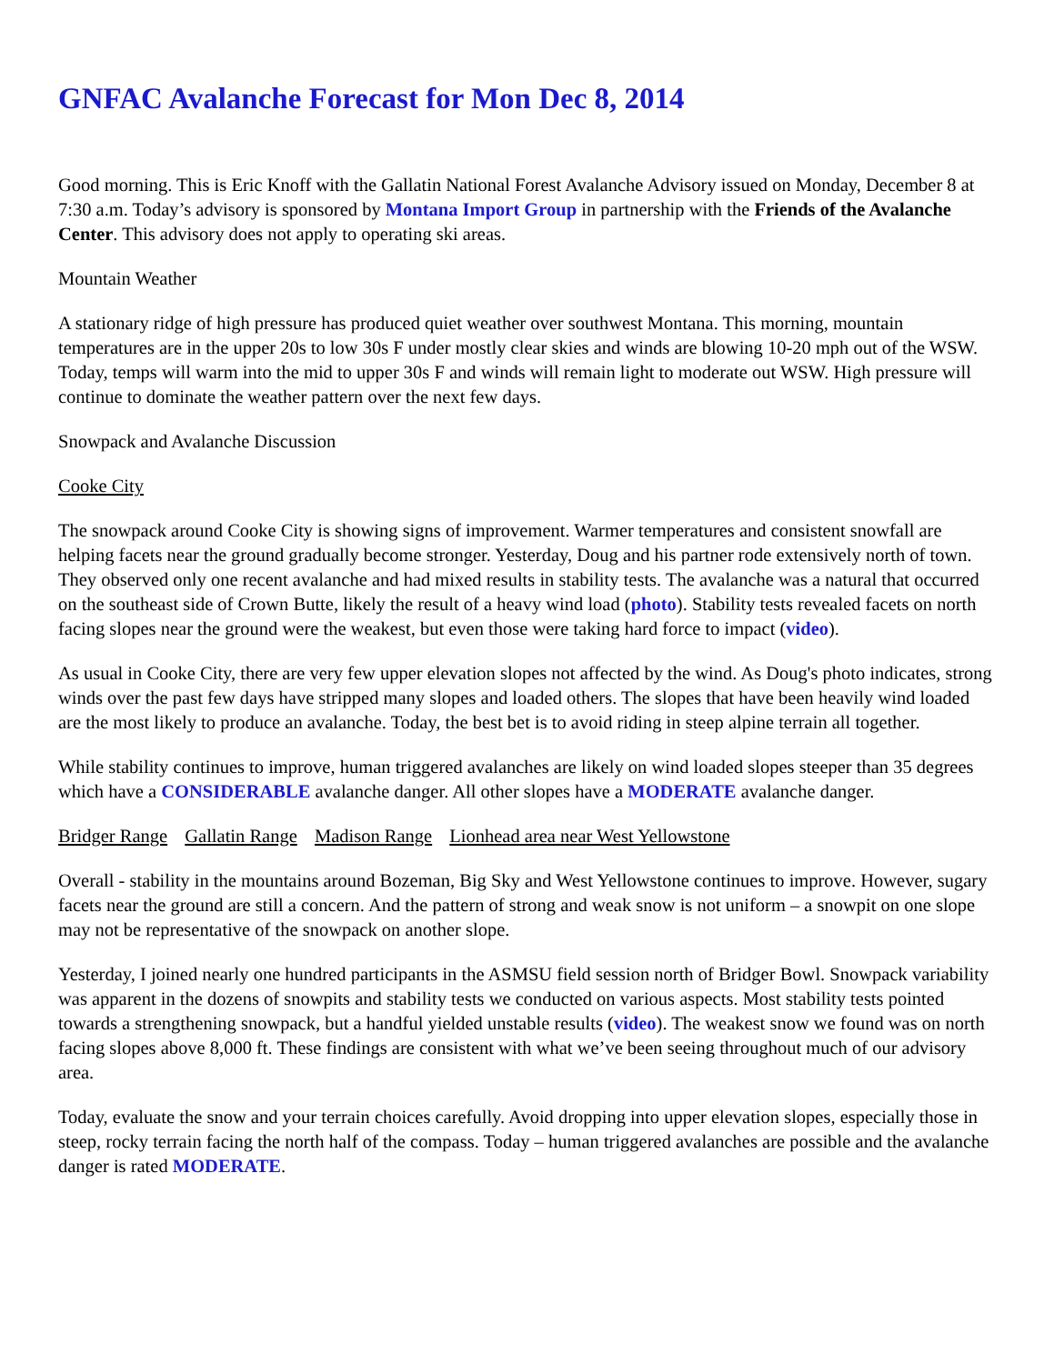GNFAC Avalanche Forecast for Mon Dec 8, 2014
Good morning. This is Eric Knoff with the Gallatin National Forest Avalanche Advisory issued on Monday, December 8 at 7:30 a.m. Today’s advisory is sponsored by Montana Import Group in partnership with the Friends of the Avalanche Center. This advisory does not apply to operating ski areas.
Mountain Weather
A stationary ridge of high pressure has produced quiet weather over southwest Montana. This morning, mountain temperatures are in the upper 20s to low 30s F under mostly clear skies and winds are blowing 10-20 mph out of the WSW. Today, temps will warm into the mid to upper 30s F and winds will remain light to moderate out WSW. High pressure will continue to dominate the weather pattern over the next few days.
Snowpack and Avalanche Discussion
Cooke City
The snowpack around Cooke City is showing signs of improvement. Warmer temperatures and consistent snowfall are helping facets near the ground gradually become stronger. Yesterday, Doug and his partner rode extensively north of town. They observed only one recent avalanche and had mixed results in stability tests. The avalanche was a natural that occurred on the southeast side of Crown Butte, likely the result of a heavy wind load (photo). Stability tests revealed facets on north facing slopes near the ground were the weakest, but even those were taking hard force to impact (video).
As usual in Cooke City, there are very few upper elevation slopes not affected by the wind. As Doug's photo indicates, strong winds over the past few days have stripped many slopes and loaded others. The slopes that have been heavily wind loaded are the most likely to produce an avalanche. Today, the best bet is to avoid riding in steep alpine terrain all together.
While stability continues to improve, human triggered avalanches are likely on wind loaded slopes steeper than 35 degrees which have a CONSIDERABLE avalanche danger. All other slopes have a MODERATE avalanche danger.
Bridger Range Gallatin Range Madison Range Lionhead area near West Yellowstone
Overall - stability in the mountains around Bozeman, Big Sky and West Yellowstone continues to improve. However, sugary facets near the ground are still a concern. And the pattern of strong and weak snow is not uniform – a snowpit on one slope may not be representative of the snowpack on another slope.
Yesterday, I joined nearly one hundred participants in the ASMSU field session north of Bridger Bowl. Snowpack variability was apparent in the dozens of snowpits and stability tests we conducted on various aspects. Most stability tests pointed towards a strengthening snowpack, but a handful yielded unstable results (video). The weakest snow we found was on north facing slopes above 8,000 ft. These findings are consistent with what we’ve been seeing throughout much of our advisory area.
Today, evaluate the snow and your terrain choices carefully. Avoid dropping into upper elevation slopes, especially those in steep, rocky terrain facing the north half of the compass. Today – human triggered avalanches are possible and the avalanche danger is rated MODERATE.